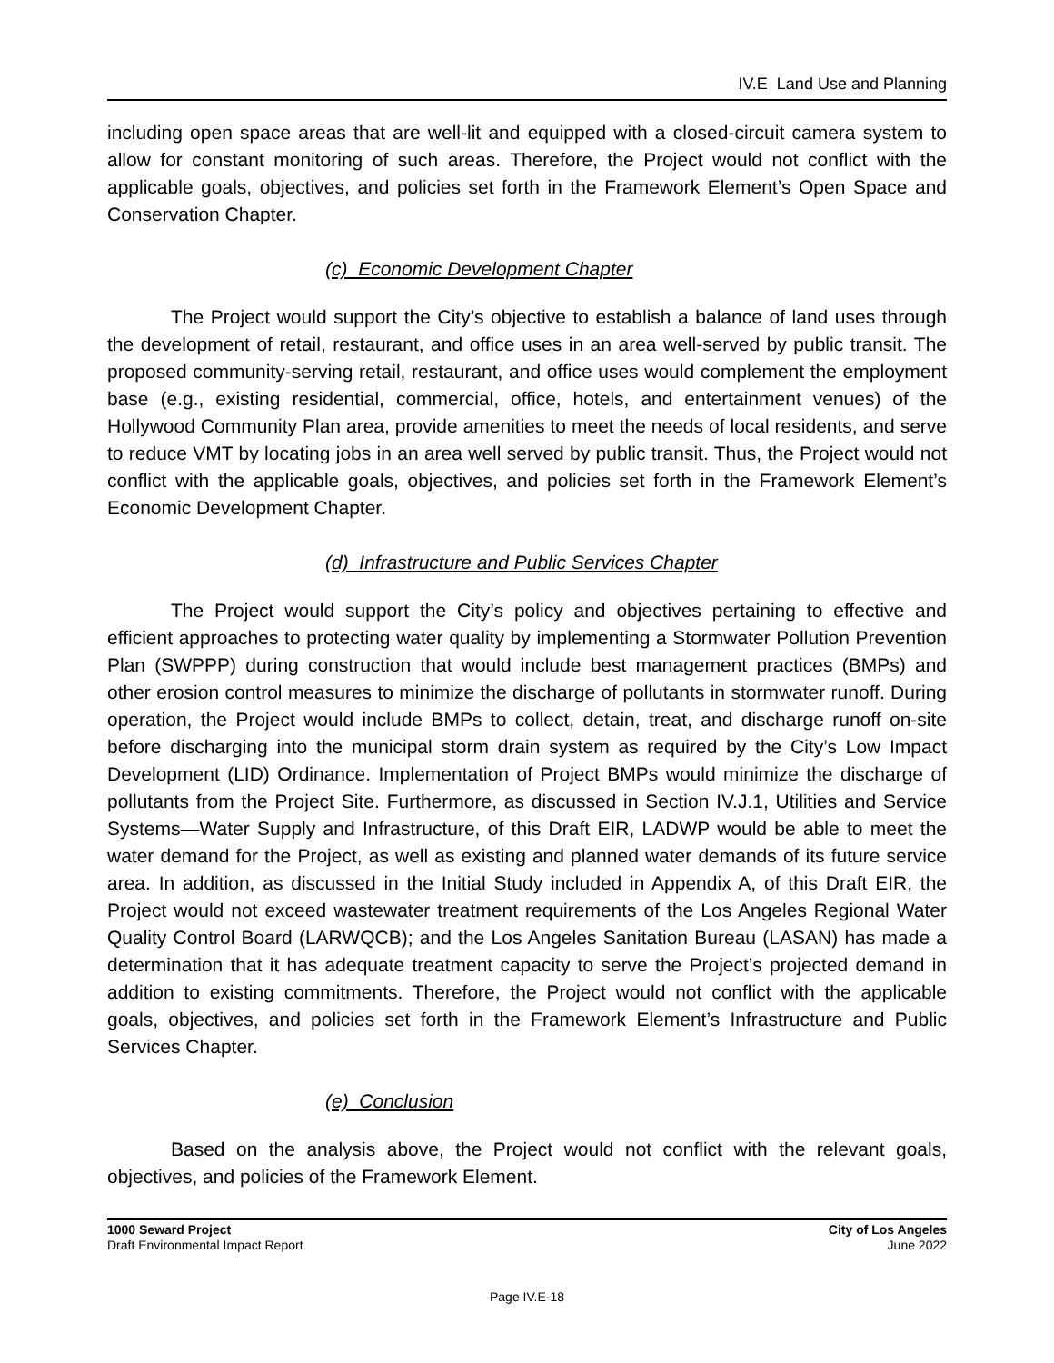IV.E Land Use and Planning
including open space areas that are well-lit and equipped with a closed-circuit camera system to allow for constant monitoring of such areas. Therefore, the Project would not conflict with the applicable goals, objectives, and policies set forth in the Framework Element’s Open Space and Conservation Chapter.
(c) Economic Development Chapter
The Project would support the City’s objective to establish a balance of land uses through the development of retail, restaurant, and office uses in an area well-served by public transit. The proposed community-serving retail, restaurant, and office uses would complement the employment base (e.g., existing residential, commercial, office, hotels, and entertainment venues) of the Hollywood Community Plan area, provide amenities to meet the needs of local residents, and serve to reduce VMT by locating jobs in an area well served by public transit. Thus, the Project would not conflict with the applicable goals, objectives, and policies set forth in the Framework Element’s Economic Development Chapter.
(d) Infrastructure and Public Services Chapter
The Project would support the City’s policy and objectives pertaining to effective and efficient approaches to protecting water quality by implementing a Stormwater Pollution Prevention Plan (SWPPP) during construction that would include best management practices (BMPs) and other erosion control measures to minimize the discharge of pollutants in stormwater runoff. During operation, the Project would include BMPs to collect, detain, treat, and discharge runoff on-site before discharging into the municipal storm drain system as required by the City’s Low Impact Development (LID) Ordinance. Implementation of Project BMPs would minimize the discharge of pollutants from the Project Site. Furthermore, as discussed in Section IV.J.1, Utilities and Service Systems—Water Supply and Infrastructure, of this Draft EIR, LADWP would be able to meet the water demand for the Project, as well as existing and planned water demands of its future service area. In addition, as discussed in the Initial Study included in Appendix A, of this Draft EIR, the Project would not exceed wastewater treatment requirements of the Los Angeles Regional Water Quality Control Board (LARWQCB); and the Los Angeles Sanitation Bureau (LASAN) has made a determination that it has adequate treatment capacity to serve the Project’s projected demand in addition to existing commitments. Therefore, the Project would not conflict with the applicable goals, objectives, and policies set forth in the Framework Element’s Infrastructure and Public Services Chapter.
(e) Conclusion
Based on the analysis above, the Project would not conflict with the relevant goals, objectives, and policies of the Framework Element.
1000 Seward Project
Draft Environmental Impact Report
City of Los Angeles
June 2022
Page IV.E-18